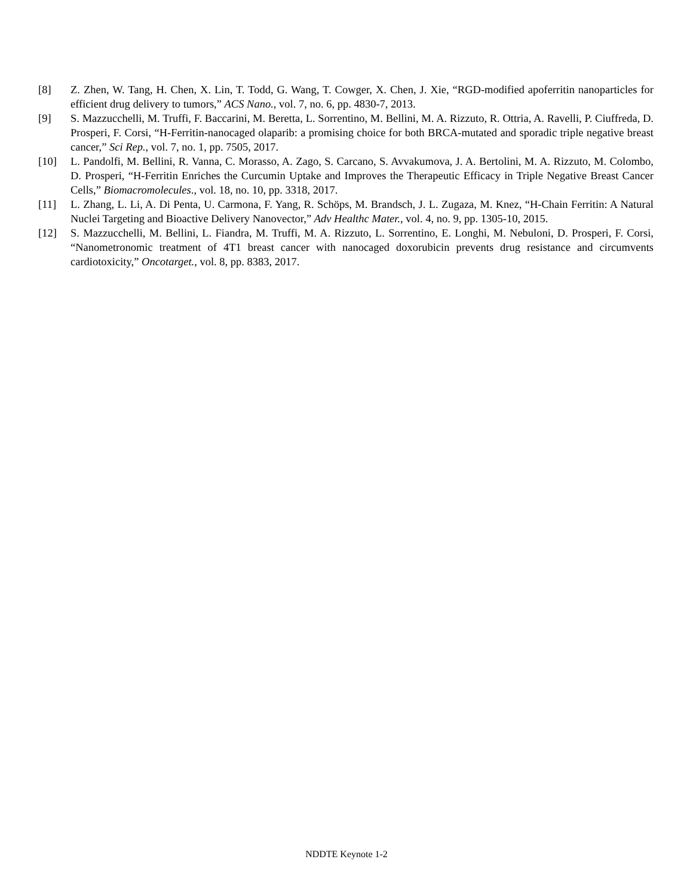[8] Z. Zhen, W. Tang, H. Chen, X. Lin, T. Todd, G. Wang, T. Cowger, X. Chen, J. Xie, “RGD-modified apoferritin nanoparticles for efficient drug delivery to tumors,” ACS Nano., vol. 7, no. 6, pp. 4830-7, 2013.
[9] S. Mazzucchelli, M. Truffi, F. Baccarini, M. Beretta, L. Sorrentino, M. Bellini, M. A. Rizzuto, R. Ottria, A. Ravelli, P. Ciuffreda, D. Prosperi, F. Corsi, “H-Ferritin-nanocaged olaparib: a promising choice for both BRCA-mutated and sporadic triple negative breast cancer,” Sci Rep., vol. 7, no. 1, pp. 7505, 2017.
[10] L. Pandolfi, M. Bellini, R. Vanna, C. Morasso, A. Zago, S. Carcano, S. Avvakumova, J. A. Bertolini, M. A. Rizzuto, M. Colombo, D. Prosperi, “H-Ferritin Enriches the Curcumin Uptake and Improves the Therapeutic Efficacy in Triple Negative Breast Cancer Cells,” Biomacromolecules., vol. 18, no. 10, pp. 3318, 2017.
[11] L. Zhang, L. Li, A. Di Penta, U. Carmona, F. Yang, R. Schöps, M. Brandsch, J. L. Zugaza, M. Knez, “H-Chain Ferritin: A Natural Nuclei Targeting and Bioactive Delivery Nanovector,” Adv Healthc Mater., vol. 4, no. 9, pp. 1305-10, 2015.
[12] S. Mazzucchelli, M. Bellini, L. Fiandra, M. Truffi, M. A. Rizzuto, L. Sorrentino, E. Longhi, M. Nebuloni, D. Prosperi, F. Corsi, “Nanometronomic treatment of 4T1 breast cancer with nanocaged doxorubicin prevents drug resistance and circumvents cardiotoxicity,” Oncotarget., vol. 8, pp. 8383, 2017.
NDDTE Keynote 1-2